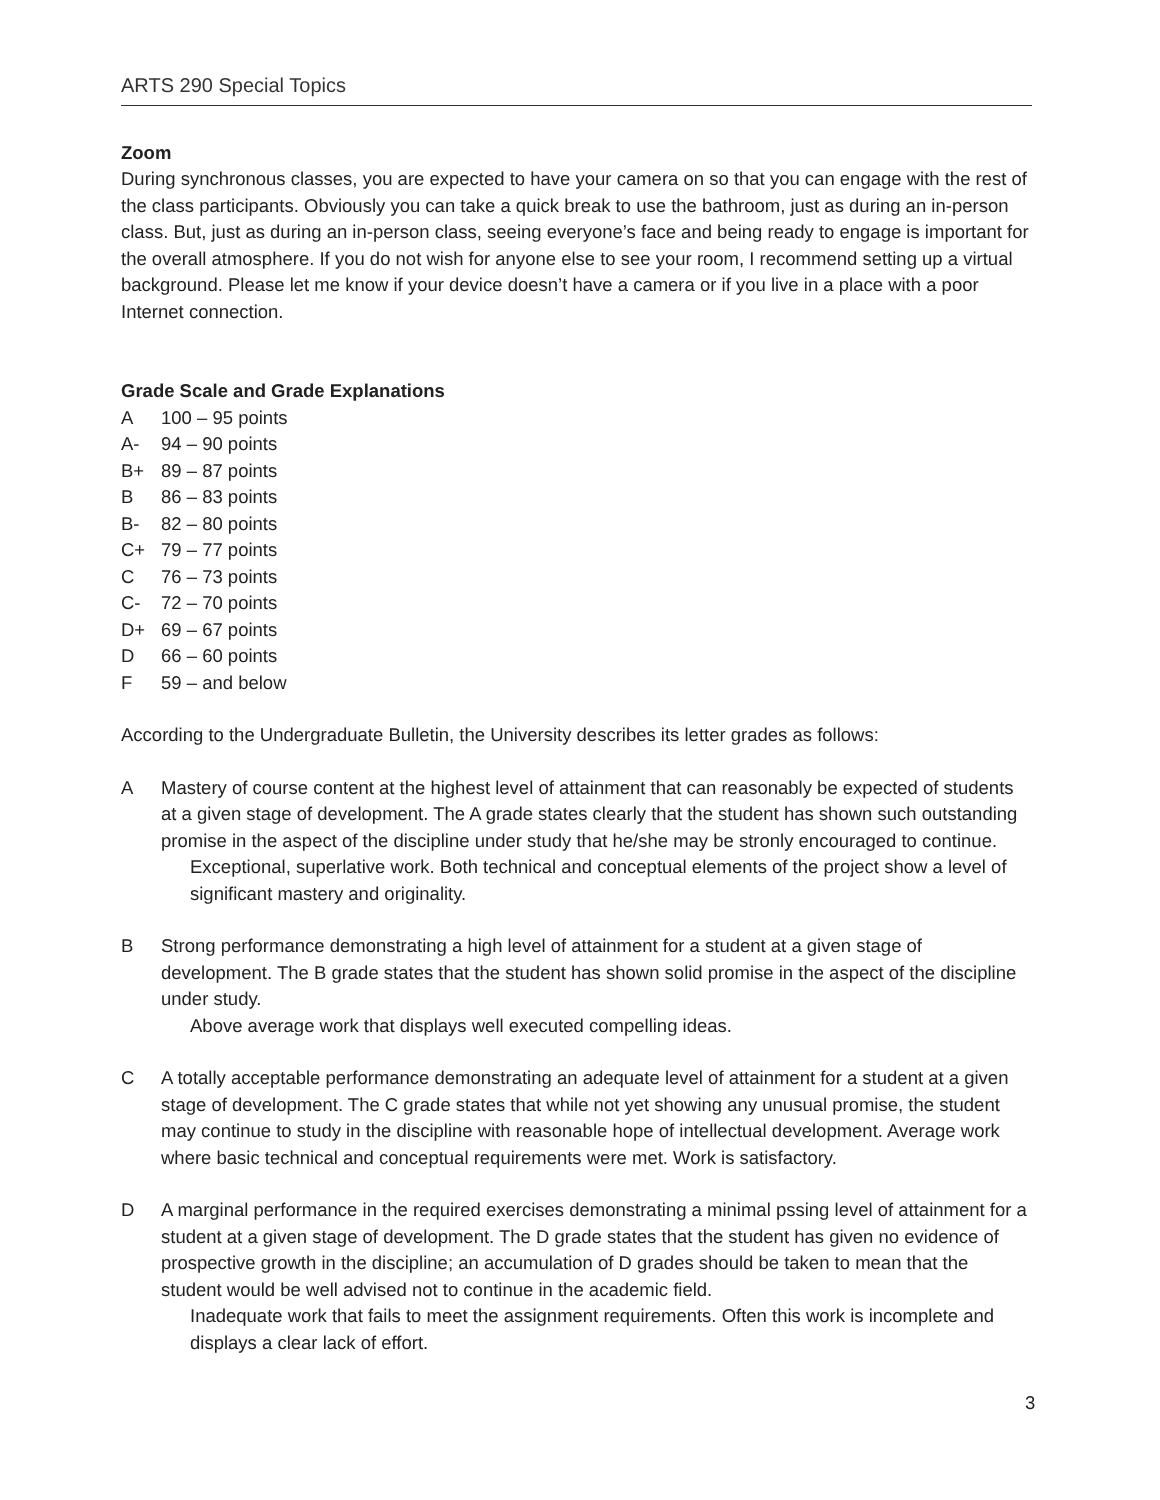ARTS 290 Special Topics
Zoom
During synchronous classes, you are expected to have your camera on so that you can engage with the rest of the class participants. Obviously you can take a quick break to use the bathroom, just as during an in-person class. But, just as during an in-person class, seeing everyone’s face and being ready to engage is important for the overall atmosphere. If you do not wish for anyone else to see your room, I recommend setting up a virtual background. Please let me know if your device doesn’t have a camera or if you live in a place with a poor Internet connection.
Grade Scale and Grade Explanations
A 100 – 95 points
A- 94 – 90 points
B+ 89 – 87 points
B 86 – 83 points
B- 82 – 80 points
C+ 79 – 77 points
C 76 – 73 points
C- 72 – 70 points
D+ 69 – 67 points
D 66 – 60 points
F 59 – and below
According to the Undergraduate Bulletin, the University describes its letter grades as follows:
A Mastery of course content at the highest level of attainment that can reasonably be expected of students at a given stage of development. The A grade states clearly that the student has shown such outstanding promise in the aspect of the discipline under study that he/she may be stronly encouraged to continue.
Exceptional, superlative work. Both technical and conceptual elements of the project show a level of significant mastery and originality.
B Strong performance demonstrating a high level of attainment for a student at a given stage of development. The B grade states that the student has shown solid promise in the aspect of the discipline under study.
Above average work that displays well executed compelling ideas.
C A totally acceptable performance demonstrating an adequate level of attainment for a student at a given stage of development. The C grade states that while not yet showing any unusual promise, the student may continue to study in the discipline with reasonable hope of intellectual development. Average work where basic technical and conceptual requirements were met. Work is satisfactory.
D A marginal performance in the required exercises demonstrating a minimal pssing level of attainment for a student at a given stage of development. The D grade states that the student has given no evidence of prospective growth in the discipline; an accumulation of D grades should be taken to mean that the student would be well advised not to continue in the academic field.
Inadequate work that fails to meet the assignment requirements. Often this work is incomplete and displays a clear lack of effort.
3